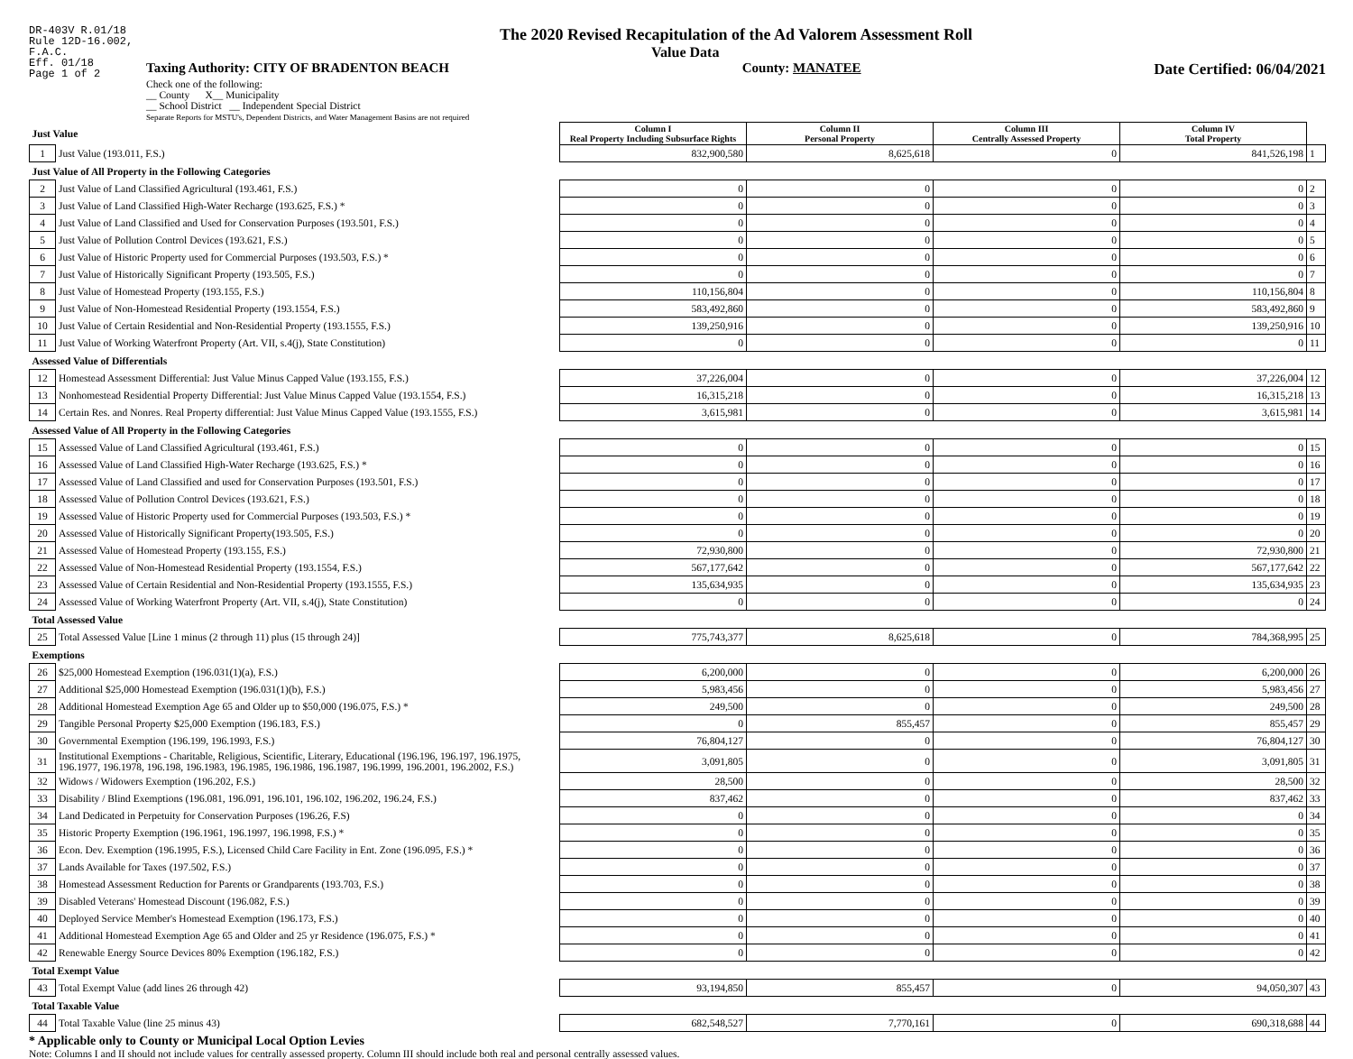DR-403V R.01/18
Rule 12D-16.002,
F.A.C.
Eff. 01/18
Page 1 of 2
The 2020 Revised Recapitulation of the Ad Valorem Assessment Roll
Value Data
Taxing Authority: CITY OF BRADENTON BEACH County: MANATEE Date Certified: 06/04/2021
Check one of the following:
__ County X__ Municipality
__ School District __ Independent Special District
Separate Reports for MSTU's, Dependent Districts, and Water Management Basins are not required
| Just Value | | Column I Real Property Including Subsurface Rights | Column II Personal Property | Column III Centrally Assessed Property | Column IV Total Property | |
| 1 | Just Value (193.011, F.S.) | 832,900,580 | 8,625,618 | 0 | 841,526,198 | 1 |
| Just Value of All Property in the Following Categories | | | | | | |
| 2 | Just Value of Land Classified Agricultural (193.461, F.S.) | 0 | 0 | 0 | 0 | 2 |
| 3 | Just Value of Land Classified High-Water Recharge (193.625, F.S.) * | 0 | 0 | 0 | 0 | 3 |
| 4 | Just Value of Land Classified and Used for Conservation Purposes (193.501, F.S.) | 0 | 0 | 0 | 0 | 4 |
| 5 | Just Value of Pollution Control Devices (193.621, F.S.) | 0 | 0 | 0 | 0 | 5 |
| 6 | Just Value of Historic Property used for Commercial Purposes (193.503, F.S.) * | 0 | 0 | 0 | 0 | 6 |
| 7 | Just Value of Historically Significant Property (193.505, F.S.) | 0 | 0 | 0 | 0 | 7 |
| 8 | Just Value of Homestead Property (193.155, F.S.) | 110,156,804 | 0 | 0 | 110,156,804 | 8 |
| 9 | Just Value of Non-Homestead Residential Property (193.1554, F.S.) | 583,492,860 | 0 | 0 | 583,492,860 | 9 |
| 10 | Just Value of Certain Residential and Non-Residential Property (193.1555, F.S.) | 139,250,916 | 0 | 0 | 139,250,916 | 10 |
| 11 | Just Value of Working Waterfront Property (Art. VII, s.4(j), State Constitution) | 0 | 0 | 0 | 0 | 11 |
| Assessed Value of Differentials | | | | | | |
| 12 | Homestead Assessment Differential: Just Value Minus Capped Value (193.155, F.S.) | 37,226,004 | 0 | 0 | 37,226,004 | 12 |
| 13 | Nonhomestead Residential Property Differential: Just Value Minus Capped Value (193.1554, F.S.) | 16,315,218 | 0 | 0 | 16,315,218 | 13 |
| 14 | Certain Res. and Nonres. Real Property differential: Just Value Minus Capped Value (193.1555, F.S.) | 3,615,981 | 0 | 0 | 3,615,981 | 14 |
| Assessed Value of All Property in the Following Categories | | | | | | |
| 15 | Assessed Value of Land Classified Agricultural (193.461, F.S.) | 0 | 0 | 0 | 0 | 15 |
| 16 | Assessed Value of Land Classified High-Water Recharge (193.625, F.S.) * | 0 | 0 | 0 | 0 | 16 |
| 17 | Assessed Value of Land Classified and used for Conservation Purposes (193.501, F.S.) | 0 | 0 | 0 | 0 | 17 |
| 18 | Assessed Value of Pollution Control Devices (193.621, F.S.) | 0 | 0 | 0 | 0 | 18 |
| 19 | Assessed Value of Historic Property used for Commercial Purposes (193.503, F.S.) * | 0 | 0 | 0 | 0 | 19 |
| 20 | Assessed Value of Historically Significant Property(193.505, F.S.) | 0 | 0 | 0 | 0 | 20 |
| 21 | Assessed Value of Homestead Property (193.155, F.S.) | 72,930,800 | 0 | 0 | 72,930,800 | 21 |
| 22 | Assessed Value of Non-Homestead Residential Property (193.1554, F.S.) | 567,177,642 | 0 | 0 | 567,177,642 | 22 |
| 23 | Assessed Value of Certain Residential and Non-Residential Property (193.1555, F.S.) | 135,634,935 | 0 | 0 | 135,634,935 | 23 |
| 24 | Assessed Value of Working Waterfront Property (Art. VII, s.4(j), State Constitution) | 0 | 0 | 0 | 0 | 24 |
| Total Assessed Value | | | | | | |
| 25 | Total Assessed Value [Line 1 minus (2 through 11) plus (15 through 24)] | 775,743,377 | 8,625,618 | 0 | 784,368,995 | 25 |
| Exemptions | | | | | | |
| 26 | $25,000 Homestead Exemption (196.031(1)(a), F.S.) | 6,200,000 | 0 | 0 | 6,200,000 | 26 |
| 27 | Additional $25,000 Homestead Exemption (196.031(1)(b), F.S.) | 5,983,456 | 0 | 0 | 5,983,456 | 27 |
| 28 | Additional Homestead Exemption Age 65 and Older up to $50,000 (196.075, F.S.) * | 249,500 | 0 | 0 | 249,500 | 28 |
| 29 | Tangible Personal Property $25,000 Exemption (196.183, F.S.) | 0 | 855,457 | 0 | 855,457 | 29 |
| 30 | Governmental Exemption (196.199, 196.1993, F.S.) | 76,804,127 | 0 | 0 | 76,804,127 | 30 |
| 31 | Institutional Exemptions - Charitable, Religious, Scientific, Literary, Educational (196.196, 196.197, 196.1975, 196.1977, 196.1978, 196.198, 196.1983, 196.1985, 196.1986, 196.1987, 196.1999, 196.2001, 196.2002, F.S.) | 3,091,805 | 0 | 0 | 3,091,805 | 31 |
| 32 | Widows / Widowers Exemption (196.202, F.S.) | 28,500 | 0 | 0 | 28,500 | 32 |
| 33 | Disability / Blind Exemptions (196.081, 196.091, 196.101, 196.102, 196.202, 196.24, F.S.) | 837,462 | 0 | 0 | 837,462 | 33 |
| 34 | Land Dedicated in Perpetuity for Conservation Purposes (196.26, F.S) | 0 | 0 | 0 | 0 | 34 |
| 35 | Historic Property Exemption (196.1961, 196.1997, 196.1998, F.S.) * | 0 | 0 | 0 | 0 | 35 |
| 36 | Econ. Dev. Exemption (196.1995, F.S.), Licensed Child Care Facility in Ent. Zone (196.095, F.S.) * | 0 | 0 | 0 | 0 | 36 |
| 37 | Lands Available for Taxes (197.502, F.S.) | 0 | 0 | 0 | 0 | 37 |
| 38 | Homestead Assessment Reduction for Parents or Grandparents (193.703, F.S.) | 0 | 0 | 0 | 0 | 38 |
| 39 | Disabled Veterans' Homestead Discount (196.082, F.S.) | 0 | 0 | 0 | 0 | 39 |
| 40 | Deployed Service Member's Homestead Exemption (196.173, F.S.) | 0 | 0 | 0 | 0 | 40 |
| 41 | Additional Homestead Exemption Age 65 and Older and 25 yr Residence (196.075, F.S.) * | 0 | 0 | 0 | 0 | 41 |
| 42 | Renewable Energy Source Devices 80% Exemption (196.182, F.S.) | 0 | 0 | 0 | 0 | 42 |
| Total Exempt Value | | | | | | |
| 43 | Total Exempt Value (add lines 26 through 42) | 93,194,850 | 855,457 | 0 | 94,050,307 | 43 |
| Total Taxable Value | | | | | | |
| 44 | Total Taxable Value (line 25 minus 43) | 682,548,527 | 7,770,161 | 0 | 690,318,688 | 44 |
* Applicable only to County or Municipal Local Option Levies
Note: Columns I and II should not include values for centrally assessed property. Column III should include both real and personal centrally assessed values.